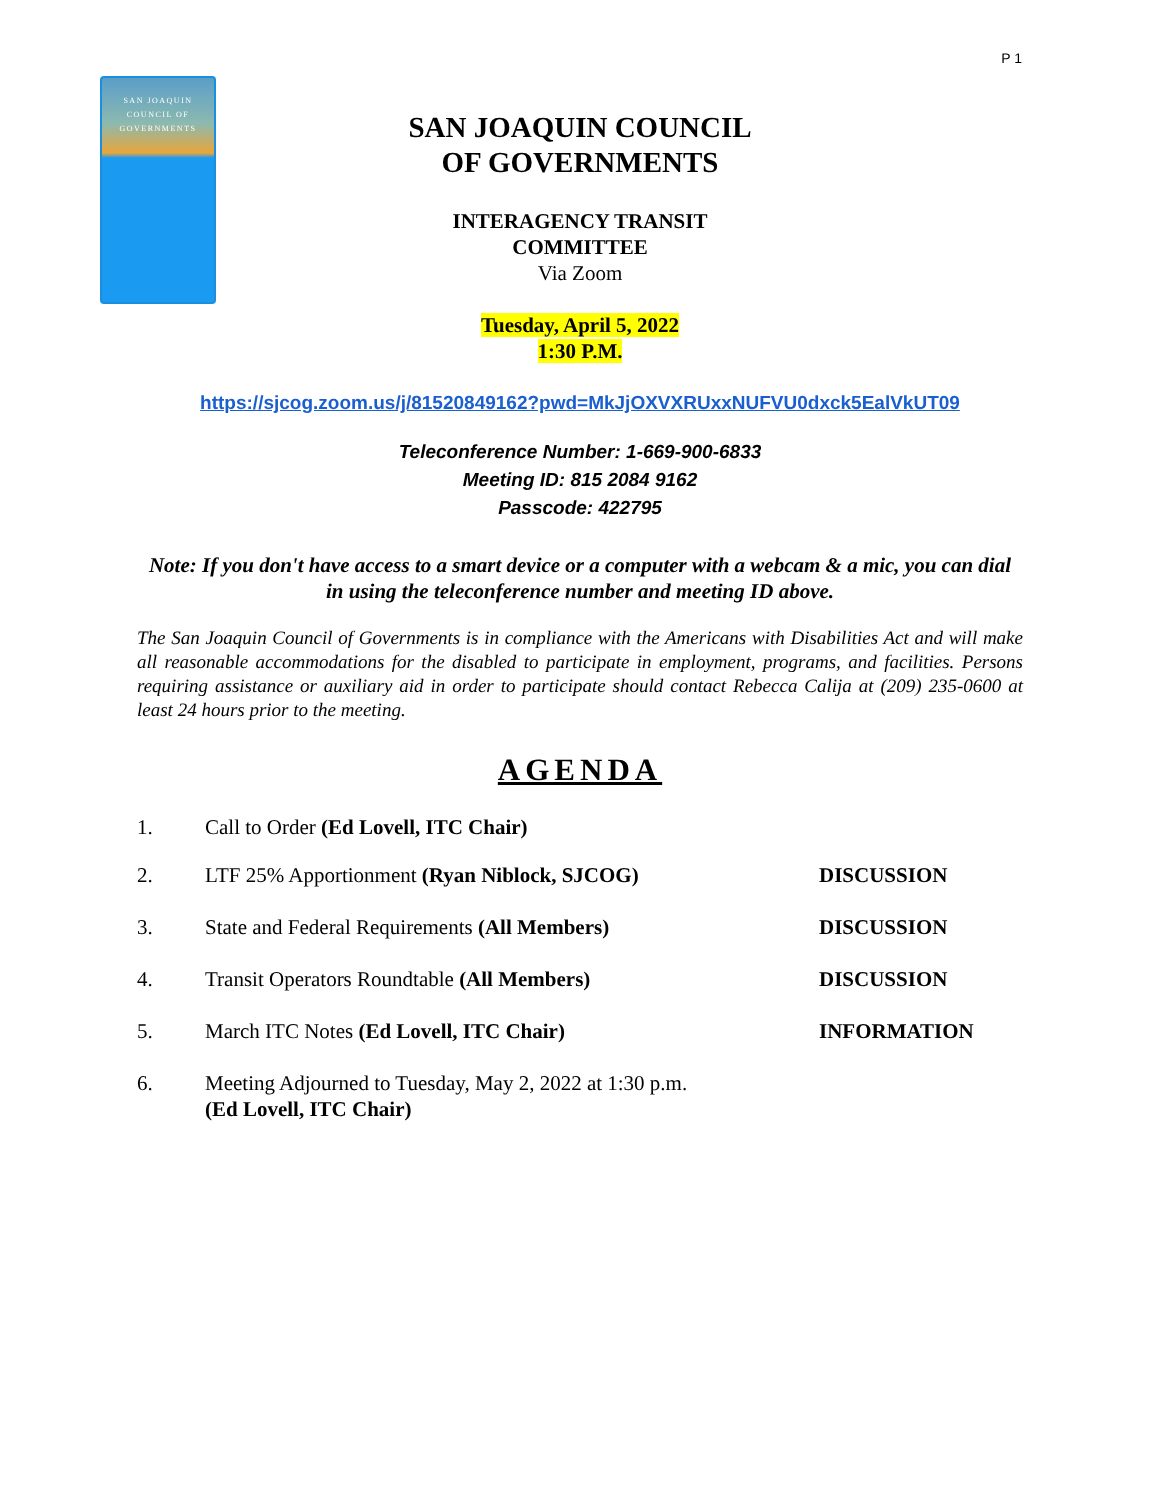P 1
SAN JOAQUIN
COUNCIL OF
GOVERNMENTS
SAN JOAQUIN COUNCIL
OF GOVERNMENTS
INTERAGENCY TRANSIT
COMMITTEE
Via Zoom
Tuesday, April 5, 2022
1:30 P.M.
https://sjcog.zoom.us/j/81520849162?pwd=MkJjOXVXRUxxNUFVU0dxck5EalVkUT09
Teleconference Number: 1-669-900-6833
Meeting ID: 815 2084 9162
Passcode: 422795
Note: If you don't have access to a smart device or a computer with a webcam & a mic, you can dial in using the teleconference number and meeting ID above.
The San Joaquin Council of Governments is in compliance with the Americans with Disabilities Act and will make all reasonable accommodations for the disabled to participate in employment, programs, and facilities. Persons requiring assistance or auxiliary aid in order to participate should contact Rebecca Calija at (209) 235-0600 at least 24 hours prior to the meeting.
AGENDA
1. Call to Order (Ed Lovell, ITC Chair)
2. LTF 25% Apportionment (Ryan Niblock, SJCOG) DISCUSSION
3. State and Federal Requirements (All Members) DISCUSSION
4. Transit Operators Roundtable (All Members) DISCUSSION
5. March ITC Notes (Ed Lovell, ITC Chair) INFORMATION
6. Meeting Adjourned to Tuesday, May 2, 2022 at 1:30 p.m.
(Ed Lovell, ITC Chair)